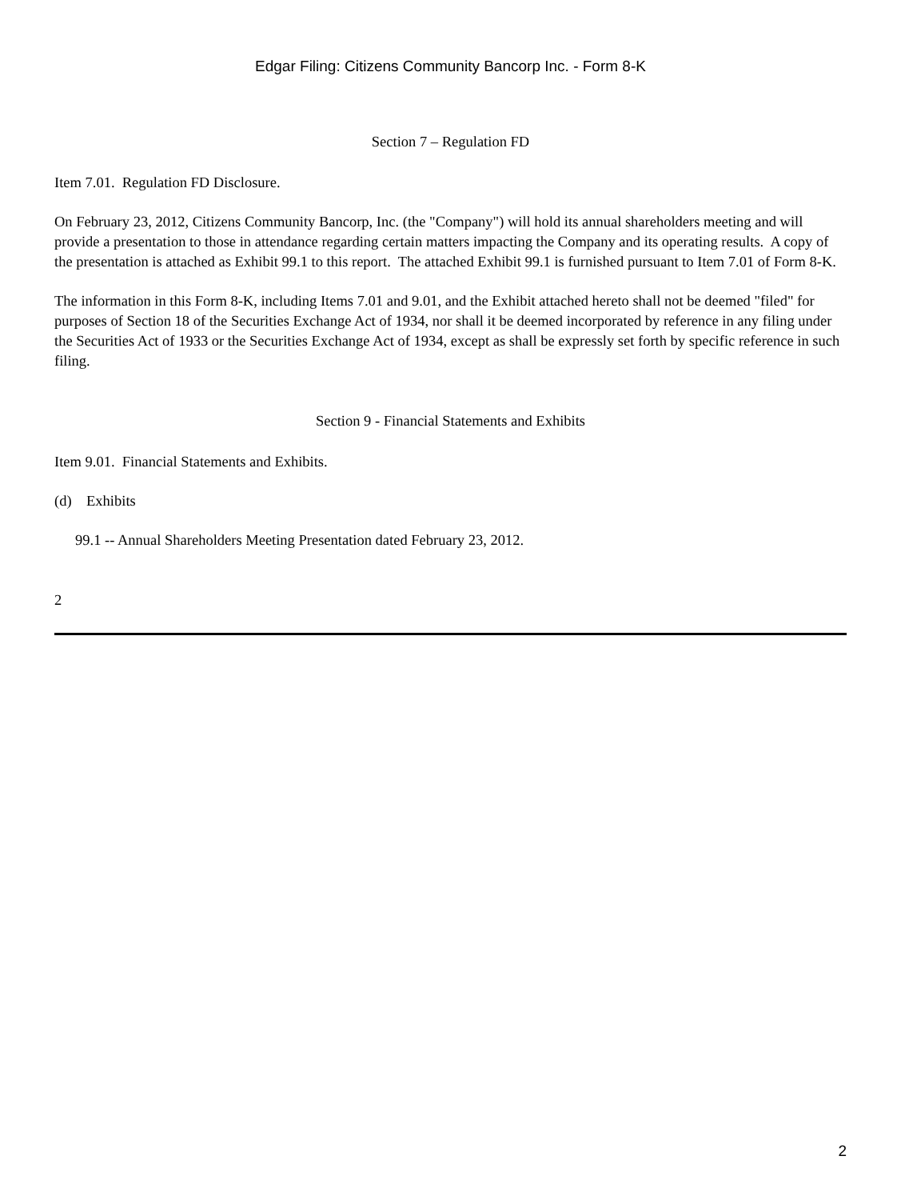Edgar Filing: Citizens Community Bancorp Inc. - Form 8-K
Section 7 – Regulation FD
Item 7.01. Regulation FD Disclosure.
On February 23, 2012, Citizens Community Bancorp, Inc. (the "Company") will hold its annual shareholders meeting and will provide a presentation to those in attendance regarding certain matters impacting the Company and its operating results. A copy of the presentation is attached as Exhibit 99.1 to this report. The attached Exhibit 99.1 is furnished pursuant to Item 7.01 of Form 8-K.
The information in this Form 8-K, including Items 7.01 and 9.01, and the Exhibit attached hereto shall not be deemed "filed" for purposes of Section 18 of the Securities Exchange Act of 1934, nor shall it be deemed incorporated by reference in any filing under the Securities Act of 1933 or the Securities Exchange Act of 1934, except as shall be expressly set forth by specific reference in such filing.
Section 9 - Financial Statements and Exhibits
Item 9.01. Financial Statements and Exhibits.
(d) Exhibits
99.1 -- Annual Shareholders Meeting Presentation dated February 23, 2012.
2
2